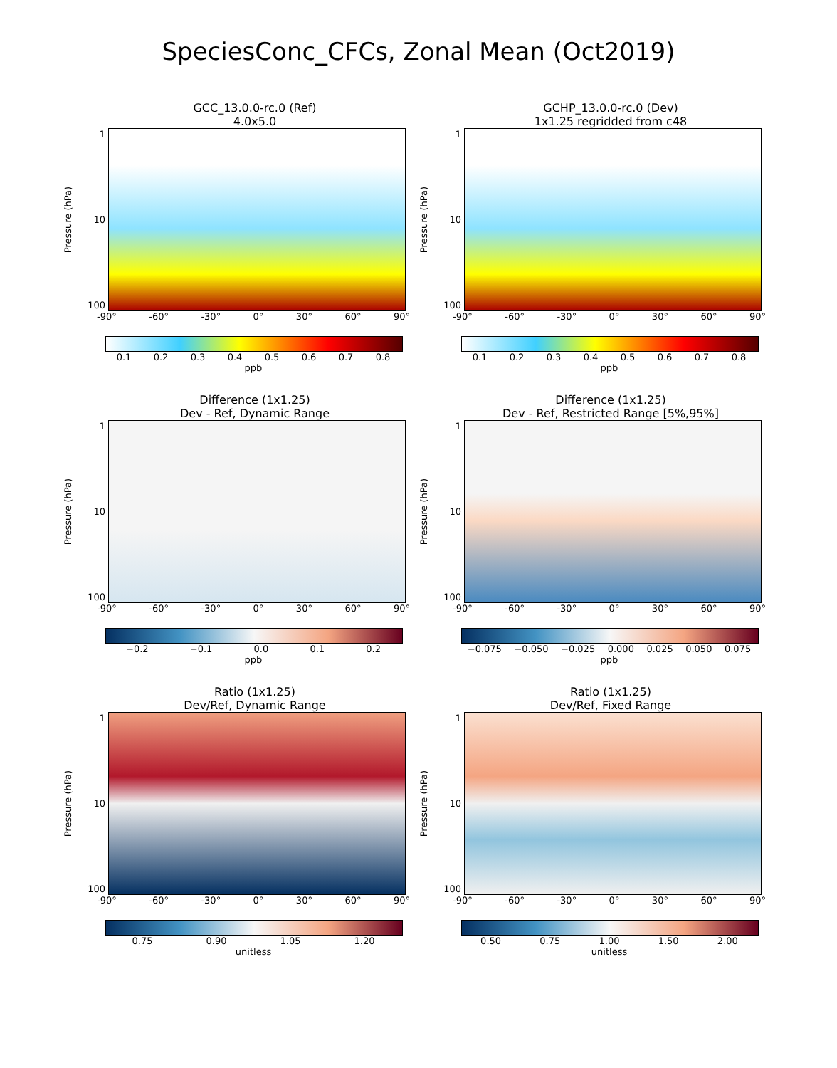SpeciesConc_CFCs, Zonal Mean (Oct2019)
GCC_13.0.0-rc.0 (Ref)
4.0x5.0
Pressure (hPa)
1
10
100
-90° -60° -30° 0° 30° 60° 90°
0.1 0.2 0.3 0.4 0.5 0.6 0.7 0.8
ppb
GCHP_13.0.0-rc.0 (Dev)
1x1.25 regridded from c48
Pressure (hPa)
1
10
100
-90° -60° -30° 0° 30° 60° 90°
0.1 0.2 0.3 0.4 0.5 0.6 0.7 0.8
ppb
Difference (1x1.25)
Dev - Ref, Dynamic Range
Pressure (hPa)
1
10
100
-90° -60° -30° 0° 30° 60° 90°
−0.2 −0.1 0.0 0.1 0.2
ppb
Difference (1x1.25)
Dev - Ref, Restricted Range [5%,95%]
Pressure (hPa)
1
10
100
-90° -60° -30° 0° 30° 60° 90°
−0.075 −0.050 −0.025 0.000 0.025 0.050 0.075
ppb
Ratio (1x1.25)
Dev/Ref, Dynamic Range
Pressure (hPa)
1
10
100
-90° -60° -30° 0° 30° 60° 90°
0.75 0.90 1.05 1.20
unitless
Ratio (1x1.25)
Dev/Ref, Fixed Range
Pressure (hPa)
1
10
100
-90° -60° -30° 0° 30° 60° 90°
0.50 0.75 1.00 1.50 2.00
unitless